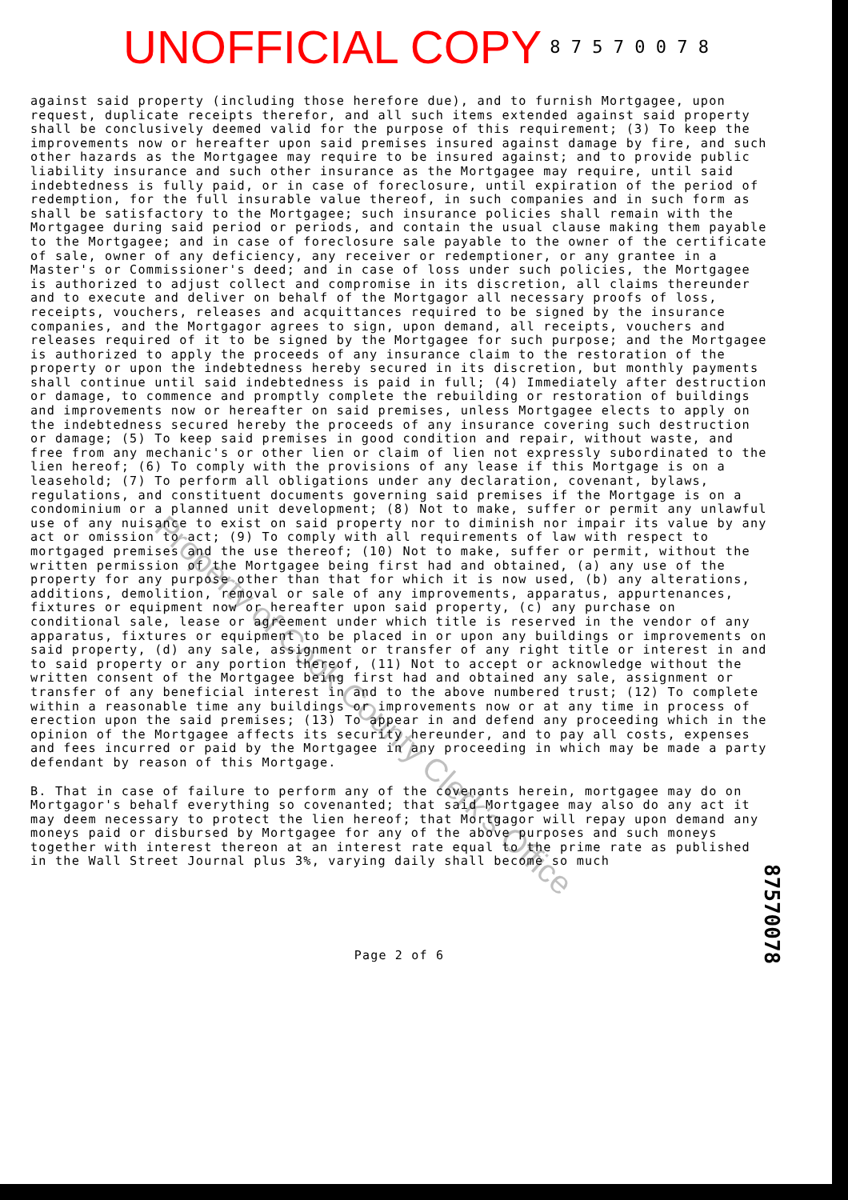UNOFFICIAL COPY 8 7 5 7 0 0 7 8
against said property (including those herefore due), and to furnish Mortgagee, upon request, duplicate receipts therefor, and all such items extended against said property shall be conclusively deemed valid for the purpose of this requirement; (3) To keep the improvements now or hereafter upon said premises insured against damage by fire, and such other hazards as the Mortgagee may require to be insured against; and to provide public liability insurance and such other insurance as the Mortgagee may require, until said indebtedness is fully paid, or in case of foreclosure, until expiration of the period of redemption, for the full insurable value thereof, in such companies and in such form as shall be satisfactory to the Mortgagee; such insurance policies shall remain with the Mortgagee during said period or periods, and contain the usual clause making them payable to the Mortgagee; and in case of foreclosure sale payable to the owner of the certificate of sale, owner of any deficiency, any receiver or redemptioner, or any grantee in a Master's or Commissioner's deed; and in case of loss under such policies, the Mortgagee is authorized to adjust collect and compromise in its discretion, all claims thereunder and to execute and deliver on behalf of the Mortgagor all necessary proofs of loss, receipts, vouchers, releases and acquittances required to be signed by the insurance companies, and the Mortgagor agrees to sign, upon demand, all receipts, vouchers and releases required of it to be signed by the Mortgagee for such purpose; and the Mortgagee is authorized to apply the proceeds of any insurance claim to the restoration of the property or upon the indebtedness hereby secured in its discretion, but monthly payments shall continue until said indebtedness is paid in full; (4) Immediately after destruction or damage, to commence and promptly complete the rebuilding or restoration of buildings and improvements now or hereafter on said premises, unless Mortgagee elects to apply on the indebtedness secured hereby the proceeds of any insurance covering such destruction or damage; (5) To keep said premises in good condition and repair, without waste, and free from any mechanic's or other lien or claim of lien not expressly subordinated to the lien hereof; (6) To comply with the provisions of any lease if this Mortgage is on a leasehold; (7) To perform all obligations under any declaration, covenant, bylaws, regulations, and constituent documents governing said premises if the Mortgage is on a condominium or a planned unit development; (8) Not to make, suffer or permit any unlawful use of any nuisance to exist on said property nor to diminish nor impair its value by any act or omission to act; (9) To comply with all requirements of law with respect to mortgaged premises and the use thereof; (10) Not to make, suffer or permit, without the written permission of the Mortgagee being first had and obtained, (a) any use of the property for any purpose other than that for which it is now used, (b) any alterations, additions, demolition, removal or sale of any improvements, apparatus, appurtenances, fixtures or equipment now or hereafter upon said property, (c) any purchase on conditional sale, lease or agreement under which title is reserved in the vendor of any apparatus, fixtures or equipment to be placed in or upon any buildings or improvements on said property, (d) any sale, assignment or transfer of any right title or interest in and to said property or any portion thereof, (11) Not to accept or acknowledge without the written consent of the Mortgagee being first had and obtained any sale, assignment or transfer of any beneficial interest in and to the above numbered trust; (12) To complete within a reasonable time any buildings or improvements now or at any time in process of erection upon the said premises; (13) To appear in and defend any proceeding which in the opinion of the Mortgagee affects its security hereunder, and to pay all costs, expenses and fees incurred or paid by the Mortgagee in any proceeding in which may be made a party defendant by reason of this Mortgage.
B. That in case of failure to perform any of the covenants herein, mortgagee may do on Mortgagor's behalf everything so covenanted; that said Mortgagee may also do any act it may deem necessary to protect the lien hereof; that Mortgagor will repay upon demand any moneys paid or disbursed by Mortgagee for any of the above purposes and such moneys together with interest thereon at an interest rate equal to the prime rate as published in the Wall Street Journal plus 3%, varying daily shall become so much
Page 2 of 6
87570078
Property of Cook County Clerk's Office